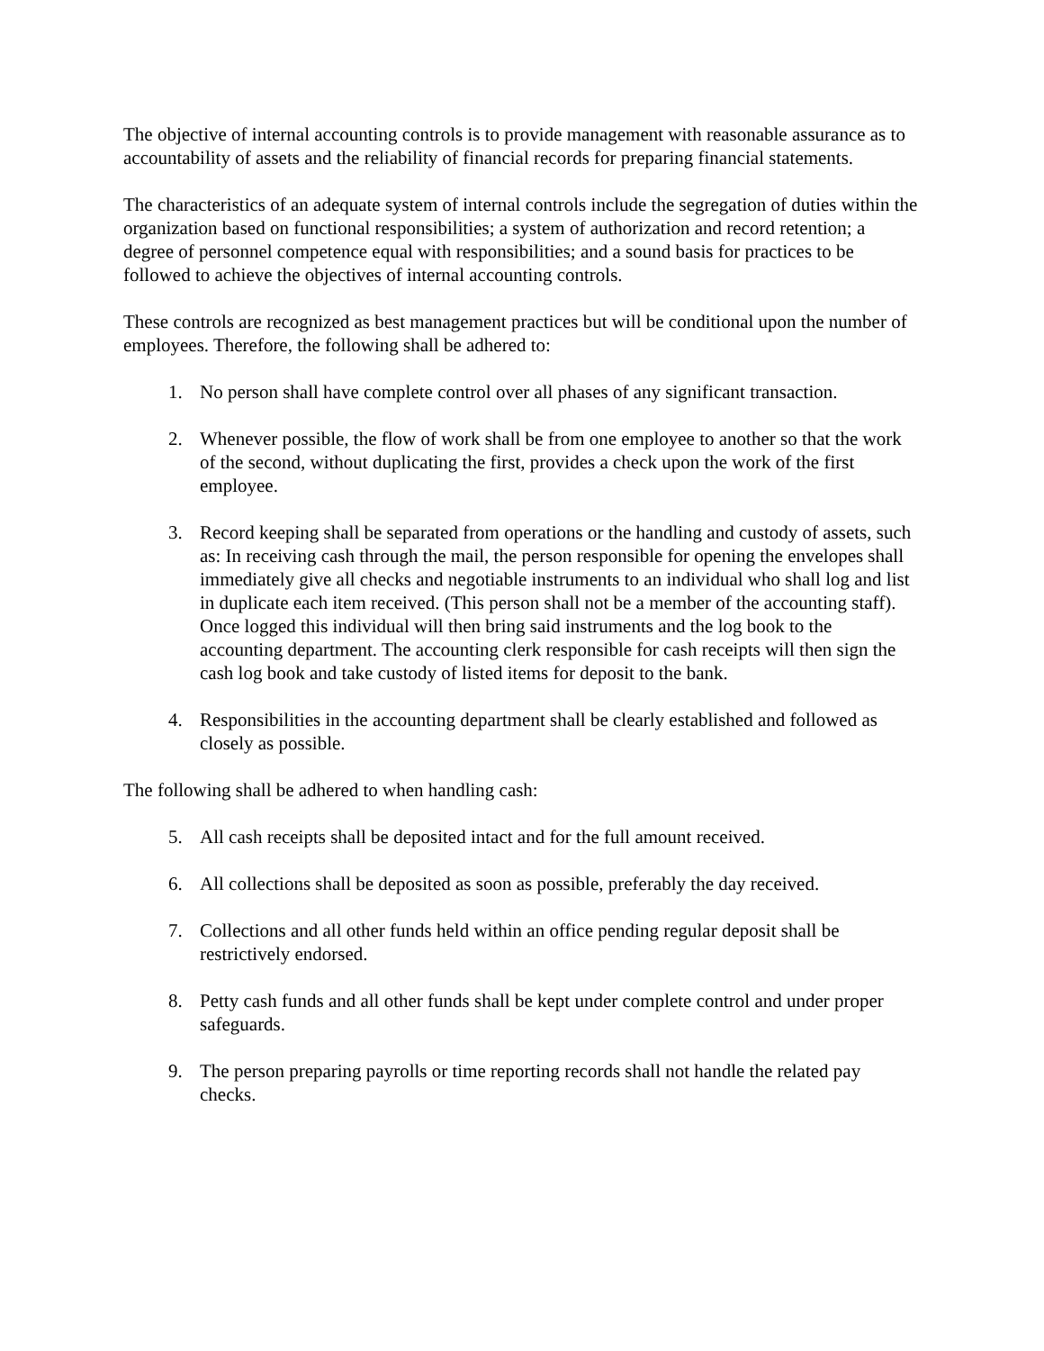The objective of internal accounting controls is to provide management with reasonable assurance as to accountability of assets and the reliability of financial records for preparing financial statements.
The characteristics of an adequate system of internal controls include the segregation of duties within the organization based on functional responsibilities; a system of authorization and record retention; a degree of personnel competence equal with responsibilities; and a sound basis for practices to be followed to achieve the objectives of internal accounting controls.
These controls are recognized as best management practices but will be conditional upon the number of employees. Therefore, the following shall be adhered to:
1. No person shall have complete control over all phases of any significant transaction.
2. Whenever possible, the flow of work shall be from one employee to another so that the work of the second, without duplicating the first, provides a check upon the work of the first employee.
3. Record keeping shall be separated from operations or the handling and custody of assets, such as: In receiving cash through the mail, the person responsible for opening the envelopes shall immediately give all checks and negotiable instruments to an individual who shall log and list in duplicate each item received. (This person shall not be a member of the accounting staff). Once logged this individual will then bring said instruments and the log book to the accounting department. The accounting clerk responsible for cash receipts will then sign the cash log book and take custody of listed items for deposit to the bank.
4. Responsibilities in the accounting department shall be clearly established and followed as closely as possible.
The following shall be adhered to when handling cash:
5. All cash receipts shall be deposited intact and for the full amount received.
6. All collections shall be deposited as soon as possible, preferably the day received.
7. Collections and all other funds held within an office pending regular deposit shall be restrictively endorsed.
8. Petty cash funds and all other funds shall be kept under complete control and under proper safeguards.
9. The person preparing payrolls or time reporting records shall not handle the related pay checks.